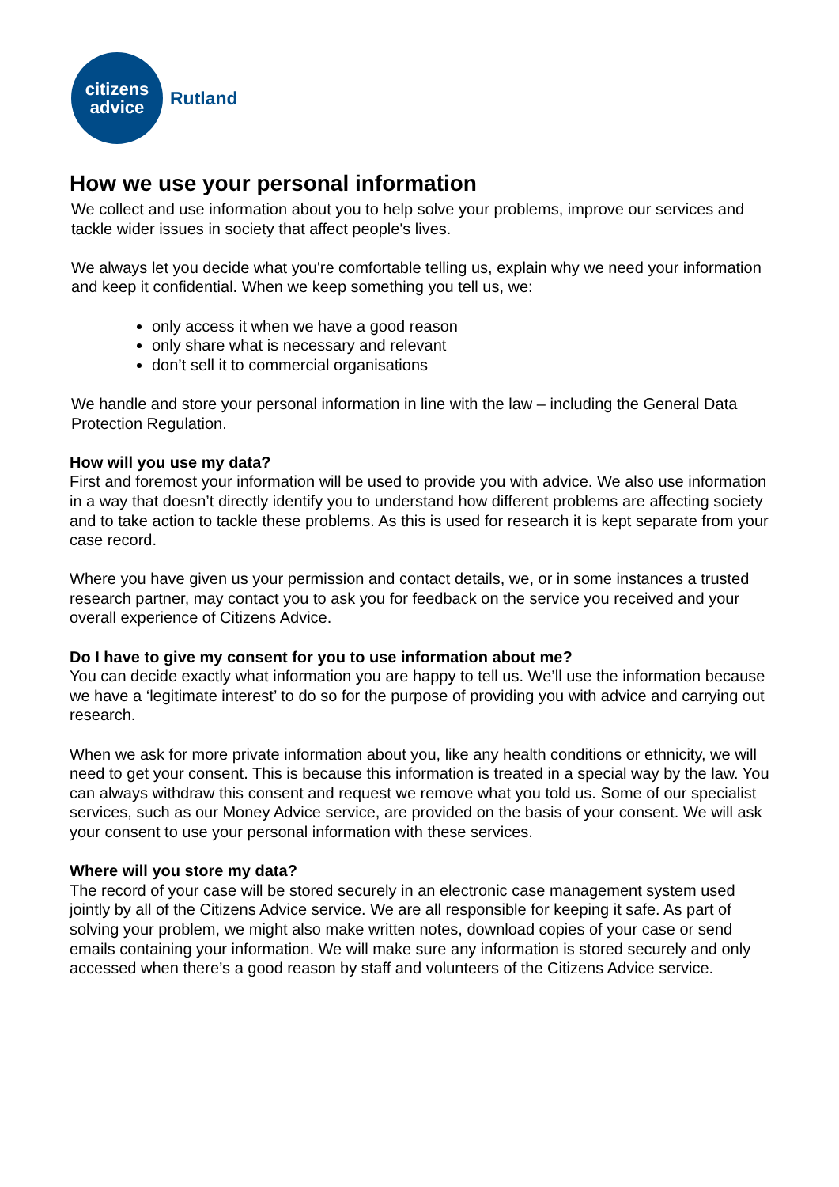citizens
advice
Rutland
How we use your personal information
We collect and use information about you to help solve your problems, improve our services and tackle wider issues in society that affect people's lives.
We always let you decide what you're comfortable telling us, explain why we need your information and keep it confidential. When we keep something you tell us, we:
only access it when we have a good reason
only share what is necessary and relevant
don’t sell it to commercial organisations
We handle and store your personal information in line with the law – including the General Data Protection Regulation.
How will you use my data?
First and foremost your information will be used to provide you with advice. We also use information in a way that doesn’t directly identify you to understand how different problems are affecting society and to take action to tackle these problems. As this is used for research it is kept separate from your case record.
Where you have given us your permission and contact details, we, or in some instances a trusted research partner, may contact you to ask you for feedback on the service you received and your overall experience of Citizens Advice.
Do I have to give my consent for you to use information about me?
You can decide exactly what information you are happy to tell us. We’ll use the information because we have a ‘legitimate interest’ to do so for the purpose of providing you with advice and carrying out research.
When we ask for more private information about you, like any health conditions or ethnicity, we will need to get your consent. This is because this information is treated in a special way by the law. You can always withdraw this consent and request we remove what you told us. Some of our specialist services, such as our Money Advice service, are provided on the basis of your consent. We will ask your consent to use your personal information with these services.
Where will you store my data?
The record of your case will be stored securely in an electronic case management system used jointly by all of the Citizens Advice service. We are all responsible for keeping it safe. As part of solving your problem, we might also make written notes, download copies of your case or send emails containing your information. We will make sure any information is stored securely and only accessed when there’s a good reason by staff and volunteers of the Citizens Advice service.